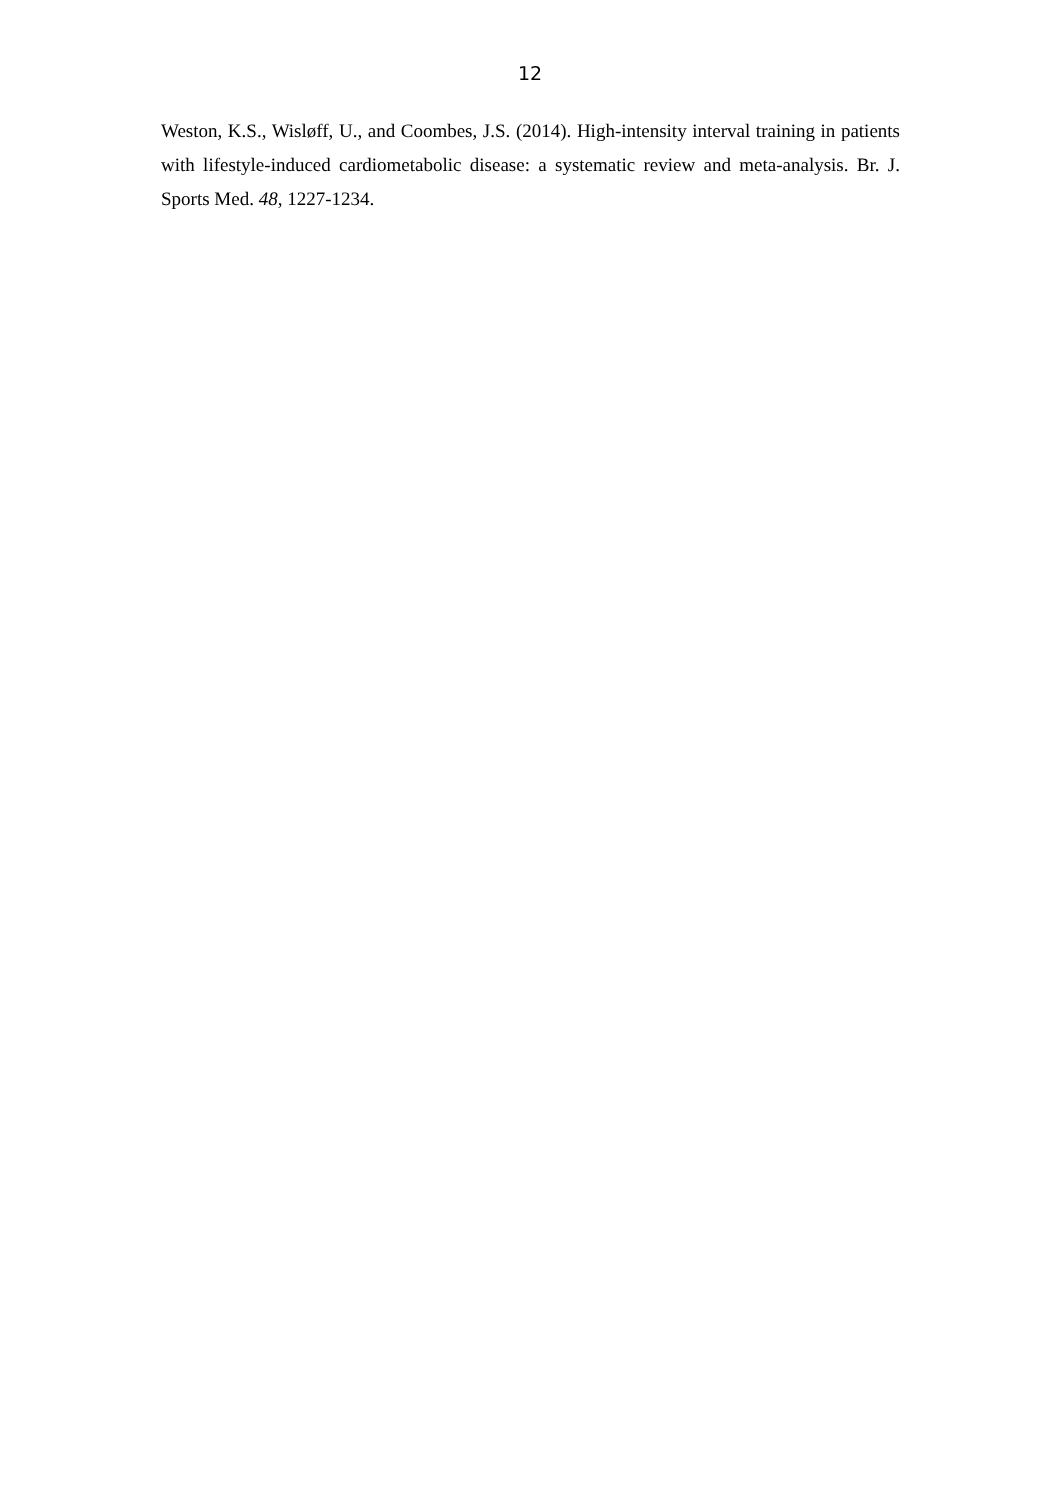12
Weston, K.S., Wisløff, U., and Coombes, J.S. (2014). High-intensity interval training in patients with lifestyle-induced cardiometabolic disease: a systematic review and meta-analysis. Br. J. Sports Med. 48, 1227-1234.